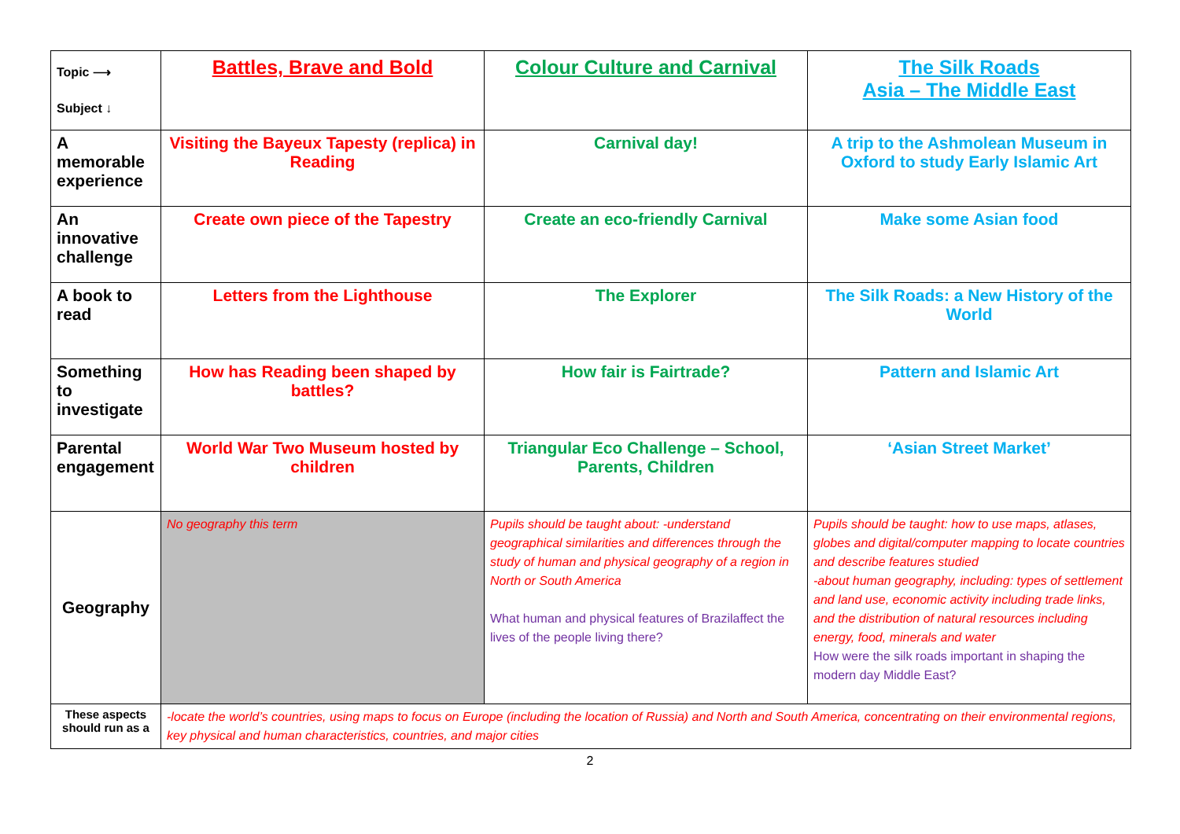| Topic ⟶ Subject ↓ | Battles, Brave and Bold | Colour Culture and Carnival | The Silk Roads Asia – The Middle East |
| A memorable experience | Visiting the Bayeux Tapesty (replica) in Reading | Carnival day! | A trip to the Ashmolean Museum in Oxford to study Early Islamic Art |
| An innovative challenge | Create own piece of the Tapestry | Create an eco-friendly Carnival | Make some Asian food |
| A book to read | Letters from the Lighthouse | The Explorer | The Silk Roads: a New History of the World |
| Something to investigate | How has Reading been shaped by battles? | How fair is Fairtrade? | Pattern and Islamic Art |
| Parental engagement | World War Two Museum hosted by children | Triangular Eco Challenge – School, Parents, Children | ‘Asian Street Market’ |
| Geography | No geography this term | Pupils should be taught about: -understand geographical similarities and differences through the study of human and physical geography of a region in North or South America What human and physical features of Brazilaffect the lives of the people living there? | Pupils should be taught: how to use maps, atlases, globes and digital/computer mapping to locate countries and describe features studied -about human geography, including: types of settlement and land use, economic activity including trade links, and the distribution of natural resources including energy, food, minerals and water How were the silk roads important in shaping the modern day Middle East? |
| These aspects should run as a | -locate the world’s countries, using maps to focus on Europe (including the location of Russia) and North and South America, concentrating on their environmental regions, key physical and human characteristics, countries, and major cities | | |
2